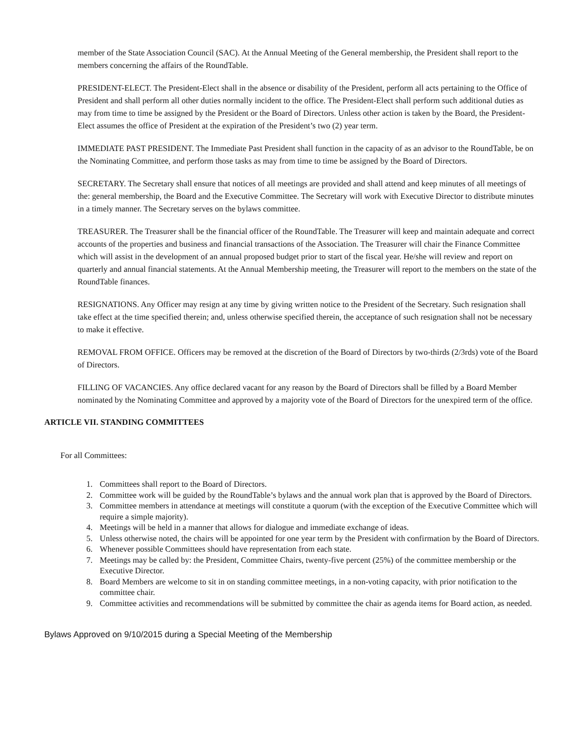member of the State Association Council (SAC). At the Annual Meeting of the General membership, the President shall report to the members concerning the affairs of the RoundTable.
PRESIDENT-ELECT. The President-Elect shall in the absence or disability of the President, perform all acts pertaining to the Office of President and shall perform all other duties normally incident to the office. The President-Elect shall perform such additional duties as may from time to time be assigned by the President or the Board of Directors. Unless other action is taken by the Board, the President-Elect assumes the office of President at the expiration of the President’s two (2) year term.
IMMEDIATE PAST PRESIDENT. The Immediate Past President shall function in the capacity of as an advisor to the RoundTable, be on the Nominating Committee, and perform those tasks as may from time to time be assigned by the Board of Directors.
SECRETARY. The Secretary shall ensure that notices of all meetings are provided and shall attend and keep minutes of all meetings of the: general membership, the Board and the Executive Committee. The Secretary will work with Executive Director to distribute minutes in a timely manner. The Secretary serves on the bylaws committee.
TREASURER. The Treasurer shall be the financial officer of the RoundTable. The Treasurer will keep and maintain adequate and correct accounts of the properties and business and financial transactions of the Association. The Treasurer will chair the Finance Committee which will assist in the development of an annual proposed budget prior to start of the fiscal year. He/she will review and report on quarterly and annual financial statements. At the Annual Membership meeting, the Treasurer will report to the members on the state of the RoundTable finances.
RESIGNATIONS. Any Officer may resign at any time by giving written notice to the President of the Secretary. Such resignation shall take effect at the time specified therein; and, unless otherwise specified therein, the acceptance of such resignation shall not be necessary to make it effective.
REMOVAL FROM OFFICE. Officers may be removed at the discretion of the Board of Directors by two-thirds (2/3rds) vote of the Board of Directors.
FILLING OF VACANCIES. Any office declared vacant for any reason by the Board of Directors shall be filled by a Board Member nominated by the Nominating Committee and approved by a majority vote of the Board of Directors for the unexpired term of the office.
ARTICLE VII. STANDING COMMITTEES
For all Committees:
1. Committees shall report to the Board of Directors.
2. Committee work will be guided by the RoundTable’s bylaws and the annual work plan that is approved by the Board of Directors.
3. Committee members in attendance at meetings will constitute a quorum (with the exception of the Executive Committee which will require a simple majority).
4. Meetings will be held in a manner that allows for dialogue and immediate exchange of ideas.
5. Unless otherwise noted, the chairs will be appointed for one year term by the President with confirmation by the Board of Directors.
6. Whenever possible Committees should have representation from each state.
7. Meetings may be called by: the President, Committee Chairs, twenty-five percent (25%) of the committee membership or the Executive Director.
8. Board Members are welcome to sit in on standing committee meetings, in a non-voting capacity, with prior notification to the committee chair.
9. Committee activities and recommendations will be submitted by committee the chair as agenda items for Board action, as needed.
Bylaws Approved on 9/10/2015 during a Special Meeting of the Membership